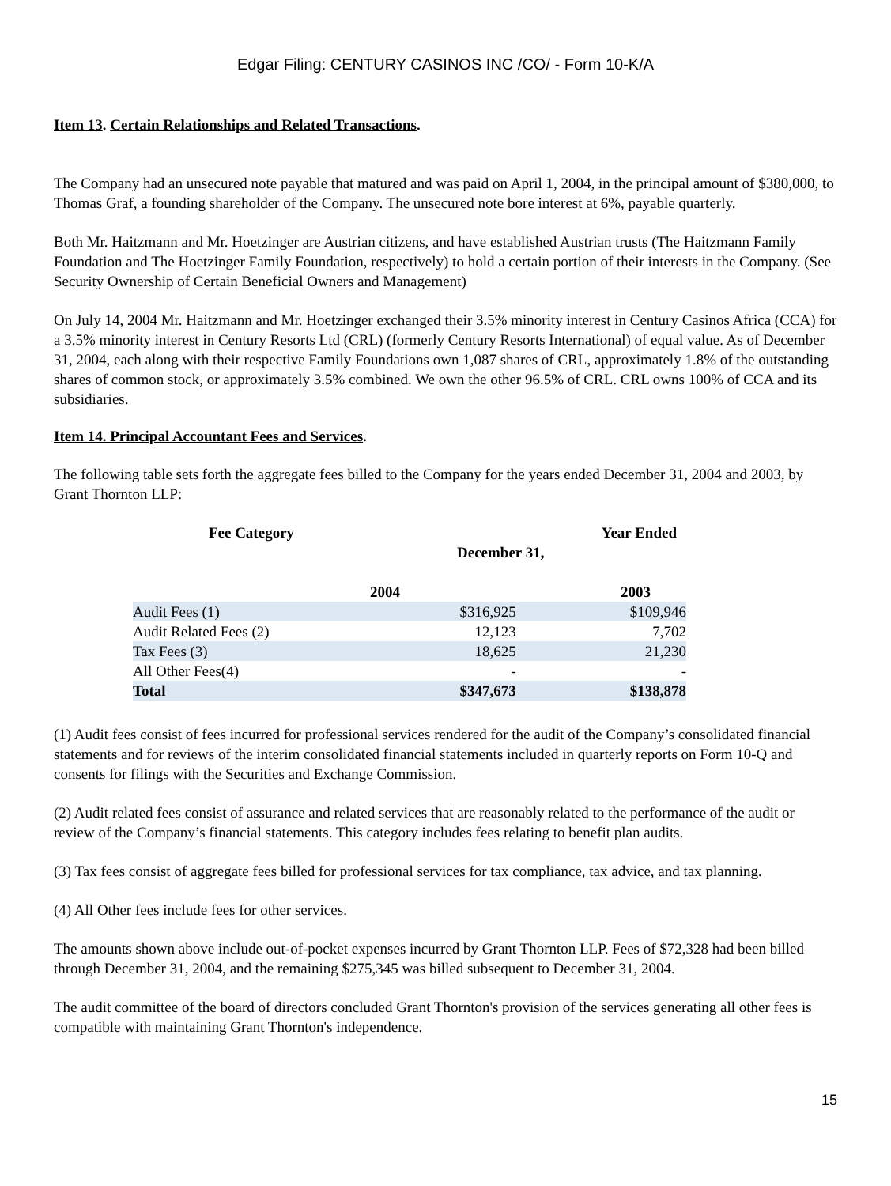Edgar Filing: CENTURY CASINOS INC /CO/ - Form 10-K/A
Item 13. Certain Relationships and Related Transactions.
The Company had an unsecured note payable that matured and was paid on April 1, 2004, in the principal amount of $380,000, to Thomas Graf, a founding shareholder of the Company. The unsecured note bore interest at 6%, payable quarterly.
Both Mr. Haitzmann and Mr. Hoetzinger are Austrian citizens, and have established Austrian trusts (The Haitzmann Family Foundation and The Hoetzinger Family Foundation, respectively) to hold a certain portion of their interests in the Company. (See Security Ownership of Certain Beneficial Owners and Management)
On July 14, 2004 Mr. Haitzmann and Mr. Hoetzinger exchanged their 3.5% minority interest in Century Casinos Africa (CCA) for a 3.5% minority interest in Century Resorts Ltd (CRL) (formerly Century Resorts International) of equal value. As of December 31, 2004, each along with their respective Family Foundations own 1,087 shares of CRL, approximately 1.8% of the outstanding shares of common stock, or approximately 3.5% combined. We own the other 96.5% of CRL. CRL owns 100% of CCA and its subsidiaries.
Item 14. Principal Accountant Fees and Services.
The following table sets forth the aggregate fees billed to the Company for the years ended December 31, 2004 and 2003, by Grant Thornton LLP:
| Fee Category | Year Ended | |
| --- | --- | --- |
| | December 31, | |
| | 2004 | 2003 |
| Audit Fees (1) | $316,925 | $109,946 |
| Audit Related Fees (2) | 12,123 | 7,702 |
| Tax Fees (3) | 18,625 | 21,230 |
| All Other Fees(4) | - | - |
| Total | $347,673 | $138,878 |
(1) Audit fees consist of fees incurred for professional services rendered for the audit of the Company’s consolidated financial statements and for reviews of the interim consolidated financial statements included in quarterly reports on Form 10-Q and consents for filings with the Securities and Exchange Commission.
(2) Audit related fees consist of assurance and related services that are reasonably related to the performance of the audit or review of the Company’s financial statements. This category includes fees relating to benefit plan audits.
(3) Tax fees consist of aggregate fees billed for professional services for tax compliance, tax advice, and tax planning.
(4) All Other fees include fees for other services.
The amounts shown above include out-of-pocket expenses incurred by Grant Thornton LLP. Fees of $72,328 had been billed through December 31, 2004, and the remaining $275,345 was billed subsequent to December 31, 2004.
The audit committee of the board of directors concluded Grant Thornton's provision of the services generating all other fees is compatible with maintaining Grant Thornton's independence.
15